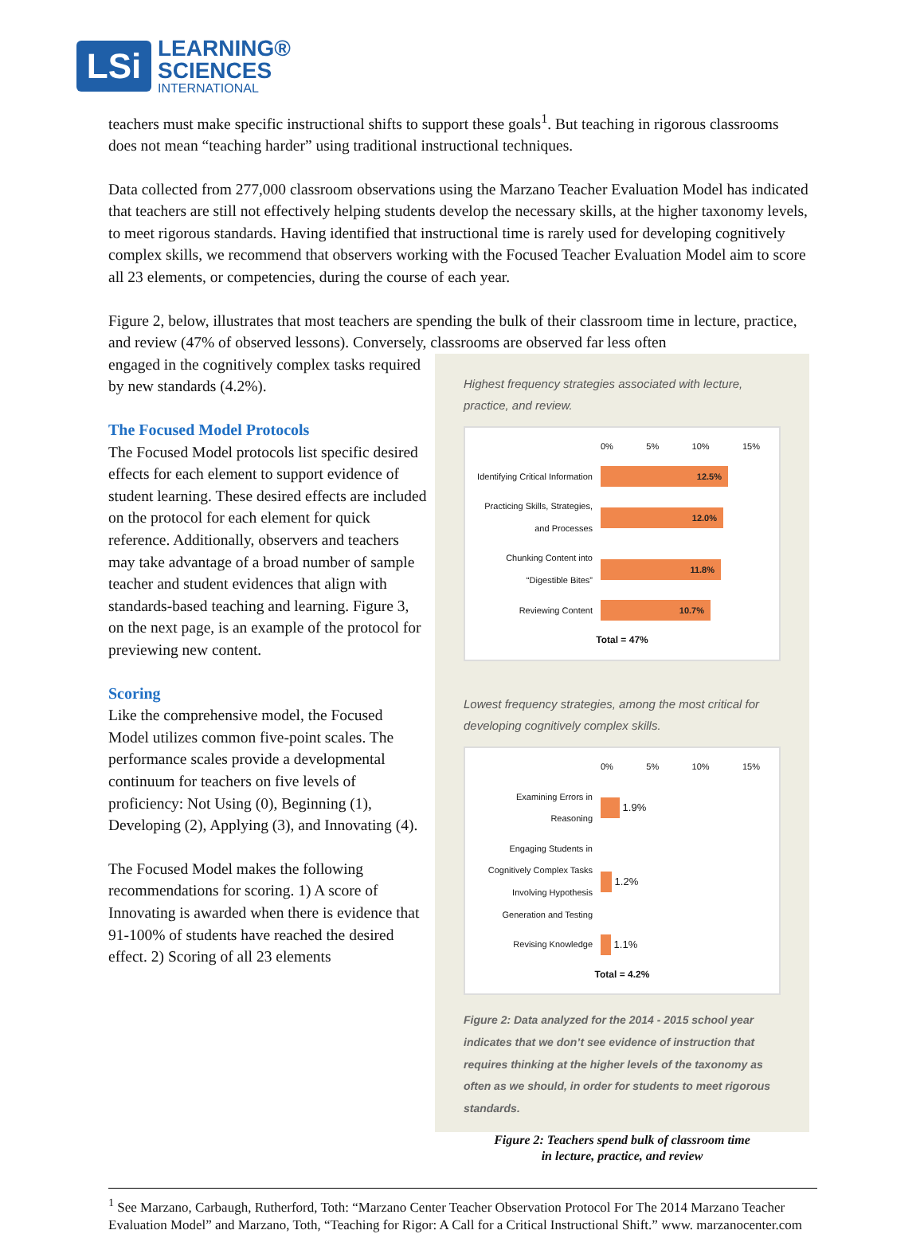LSi
LEARNING®
SCIENCES
INTERNATIONAL
teachers must make specific instructional shifts to support these goals<sup>1</sup>. But teaching in rigorous classrooms does not mean “teaching harder” using traditional instructional techniques.
Data collected from 277,000 classroom observations using the Marzano Teacher Evaluation Model has indicated that teachers are still not effectively helping students develop the necessary skills, at the higher taxonomy levels, to meet rigorous standards. Having identified that instructional time is rarely used for developing cognitively complex skills, we recommend that observers working with the Focused Teacher Evaluation Model aim to score all 23 elements, or competencies, during the course of each year.
Figure 2, below, illustrates that most teachers are spending the bulk of their classroom time in lecture, practice, and review (47% of observed lessons). Conversely, classrooms are observed far less often
engaged in the cognitively complex tasks required by new standards (4.2%).
The Focused Model Protocols
The Focused Model protocols list specific desired effects for each element to support evidence of student learning. These desired effects are included on the protocol for each element for quick reference. Additionally, observers and teachers may take advantage of a broad number of sample teacher and student evidences that align with standards-based teaching and learning. Figure 3, on the next page, is an example of the protocol for previewing new content.
Scoring
Like the comprehensive model, the Focused Model utilizes common five-point scales. The performance scales provide a developmental continuum for teachers on five levels of proficiency: Not Using (0), Beginning (1), Developing (2), Applying (3), and Innovating (4).
The Focused Model makes the following recommendations for scoring. 1) A score of Innovating is awarded when there is evidence that 91-100% of students have reached the desired effect. 2) Scoring of all 23 elements
Highest frequency strategies associated with lecture, practice, and review.
0% 5% 10% 15%
Identifying Critical Information
12.5%
Practicing Skills, Strategies, and Processes
12.0%
Chunking Content into “Digestible Bites”
11.8%
Reviewing Content
10.7%
Total = 47%
Lowest frequency strategies, among the most critical for developing cognitively complex skills.
0% 5% 10% 15%
Examining Errors in Reasoning
1.9%
Engaging Students in Cognitively Complex Tasks Involving Hypothesis Generation and Testing
1.2%
Revising Knowledge
1.1%
Total = 4.2%
Figure 2: Data analyzed for the 2014 - 2015 school year indicates that we don’t see evidence of instruction that requires thinking at the higher levels of the taxonomy as often as we should, in order for students to meet rigorous standards.
Figure 2: Teachers spend bulk of classroom time
in lecture, practice, and review
<sup>1</sup> See Marzano, Carbaugh, Rutherford, Toth: “Marzano Center Teacher Observation Protocol For The 2014 Marzano Teacher Evaluation Model” and Marzano, Toth, “Teaching for Rigor: A Call for a Critical Instructional Shift.” www. marzanocenter.com